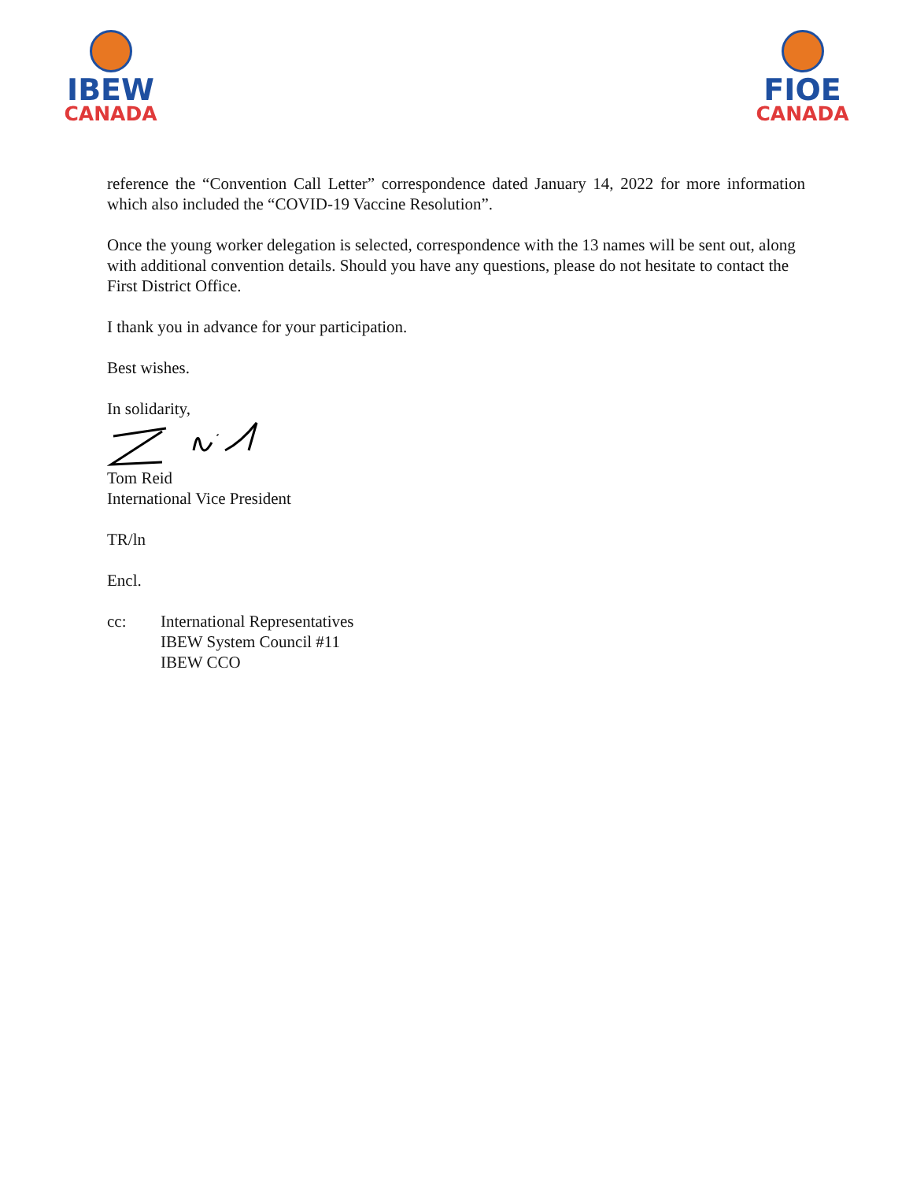IBEW
CANADA
FIOE
CANADA
reference the “Convention Call Letter” correspondence dated January 14, 2022 for more information which also included the “COVID-19 Vaccine Resolution”.
Once the young worker delegation is selected, correspondence with the 13 names will be sent out, along with additional convention details. Should you have any questions, please do not hesitate to contact the First District Office.
I thank you in advance for your participation.
Best wishes.
In solidarity,
Tom Reid
International Vice President
TR/ln
Encl.
cc: International Representatives
IBEW System Council #11
IBEW CCO